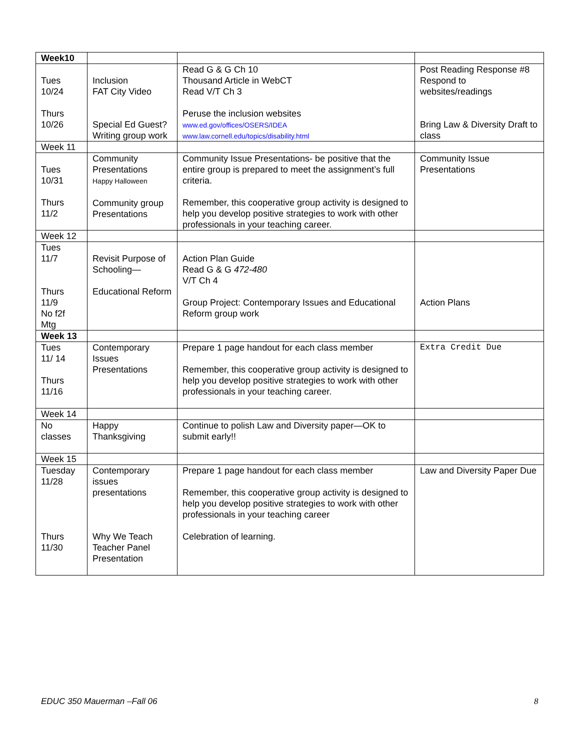| Week10 | | | |
| Tues 10/24 Thurs 10/26 | Inclusion FAT City Video Special Ed Guest? Writing group work | Read G & G Ch 10 Thousand Article in WebCT Read V/T Ch 3 Peruse the inclusion websites www.ed.gov/offices/OSERS/IDEA www.law.cornell.edu/topics/disability.html | Post Reading Response #8 Respond to websites/readings Bring Law & Diversity Draft to class |
| Week 11 | | | |
| Tues 10/31 Thurs 11/2 | Community Presentations Happy Halloween Community group Presentations | Community Issue Presentations- be positive that the entire group is prepared to meet the assignment’s full criteria. Remember, this cooperative group activity is designed to help you develop positive strategies to work with other professionals in your teaching career. | Community Issue Presentations |
| Week 12 | | | |
| Tues 11/7 Thurs 11/9 No f2f Mtg | Revisit Purpose of Schooling— Educational Reform | Action Plan Guide Read G & G 472-480 V/T Ch 4 Group Project: Contemporary Issues and Educational Reform group work | Action Plans |
| Week 13 | | | |
| Tues 11/ 14 Thurs 11/16 | Contemporary Issues Presentations | Prepare 1 page handout for each class member Remember, this cooperative group activity is designed to help you develop positive strategies to work with other professionals in your teaching career. | Extra Credit Due |
| Week 14 | | | |
| No classes | Happy Thanksgiving | Continue to polish Law and Diversity paper—OK to submit early!! | |
| Week 15 | | | |
| Tuesday 11/28 Thurs 11/30 | Contemporary issues presentations Why We Teach Teacher Panel Presentation | Prepare 1 page handout for each class member Remember, this cooperative group activity is designed to help you develop positive strategies to work with other professionals in your teaching career Celebration of learning. | Law and Diversity Paper Due |
EDUC 350 Mauerman –Fall 06 8